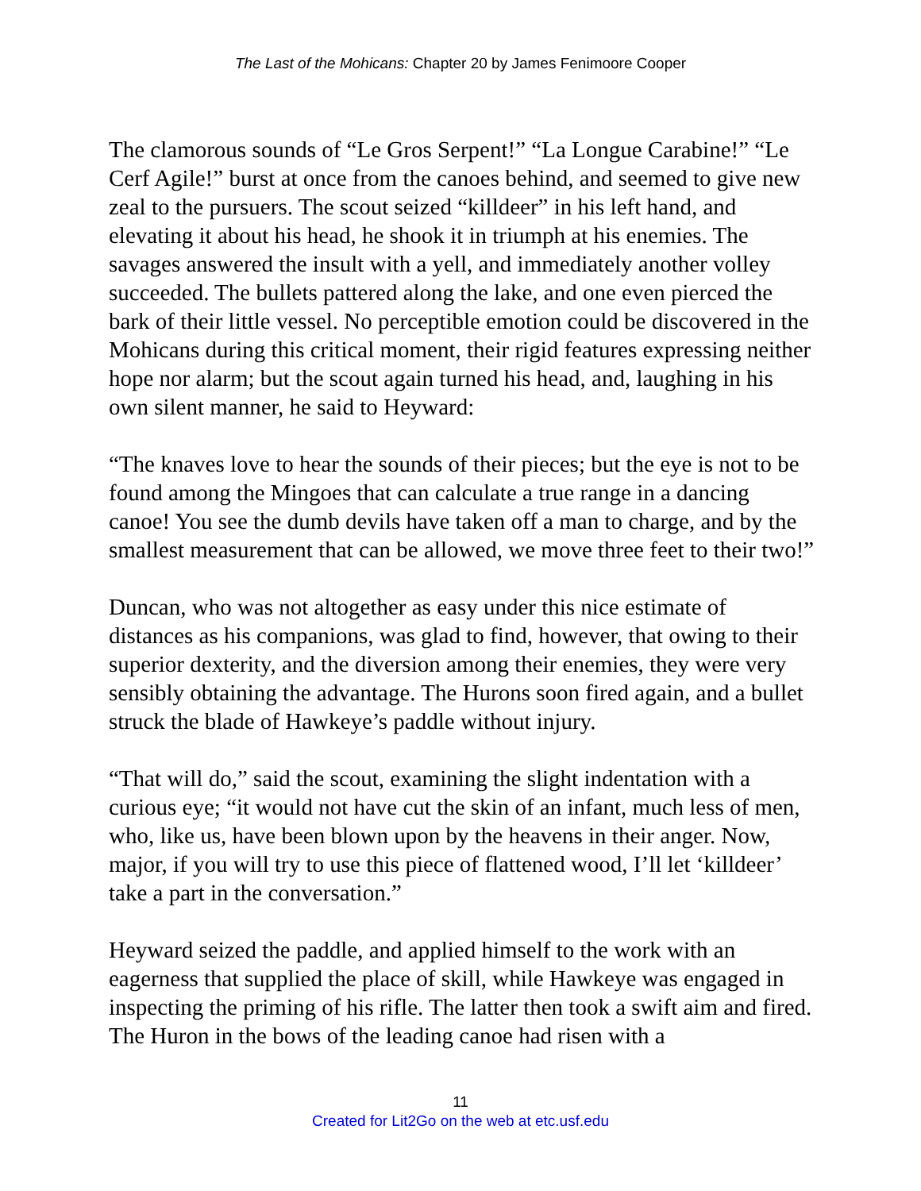The Last of the Mohicans: Chapter 20 by James Fenimoore Cooper
The clamorous sounds of “Le Gros Serpent!” “La Longue Carabine!” “Le Cerf Agile!” burst at once from the canoes behind, and seemed to give new zeal to the pursuers. The scout seized “killdeer” in his left hand, and elevating it about his head, he shook it in triumph at his enemies. The savages answered the insult with a yell, and immediately another volley succeeded. The bullets pattered along the lake, and one even pierced the bark of their little vessel. No perceptible emotion could be discovered in the Mohicans during this critical moment, their rigid features expressing neither hope nor alarm; but the scout again turned his head, and, laughing in his own silent manner, he said to Heyward:
“The knaves love to hear the sounds of their pieces; but the eye is not to be found among the Mingoes that can calculate a true range in a dancing canoe! You see the dumb devils have taken off a man to charge, and by the smallest measurement that can be allowed, we move three feet to their two!”
Duncan, who was not altogether as easy under this nice estimate of distances as his companions, was glad to find, however, that owing to their superior dexterity, and the diversion among their enemies, they were very sensibly obtaining the advantage. The Hurons soon fired again, and a bullet struck the blade of Hawkeye’s paddle without injury.
“That will do,” said the scout, examining the slight indentation with a curious eye; “it would not have cut the skin of an infant, much less of men, who, like us, have been blown upon by the heavens in their anger. Now, major, if you will try to use this piece of flattened wood, I’ll let ‘killdeer’ take a part in the conversation.”
Heyward seized the paddle, and applied himself to the work with an eagerness that supplied the place of skill, while Hawkeye was engaged in inspecting the priming of his rifle. The latter then took a swift aim and fired. The Huron in the bows of the leading canoe had risen with a
11
Created for Lit2Go on the web at etc.usf.edu